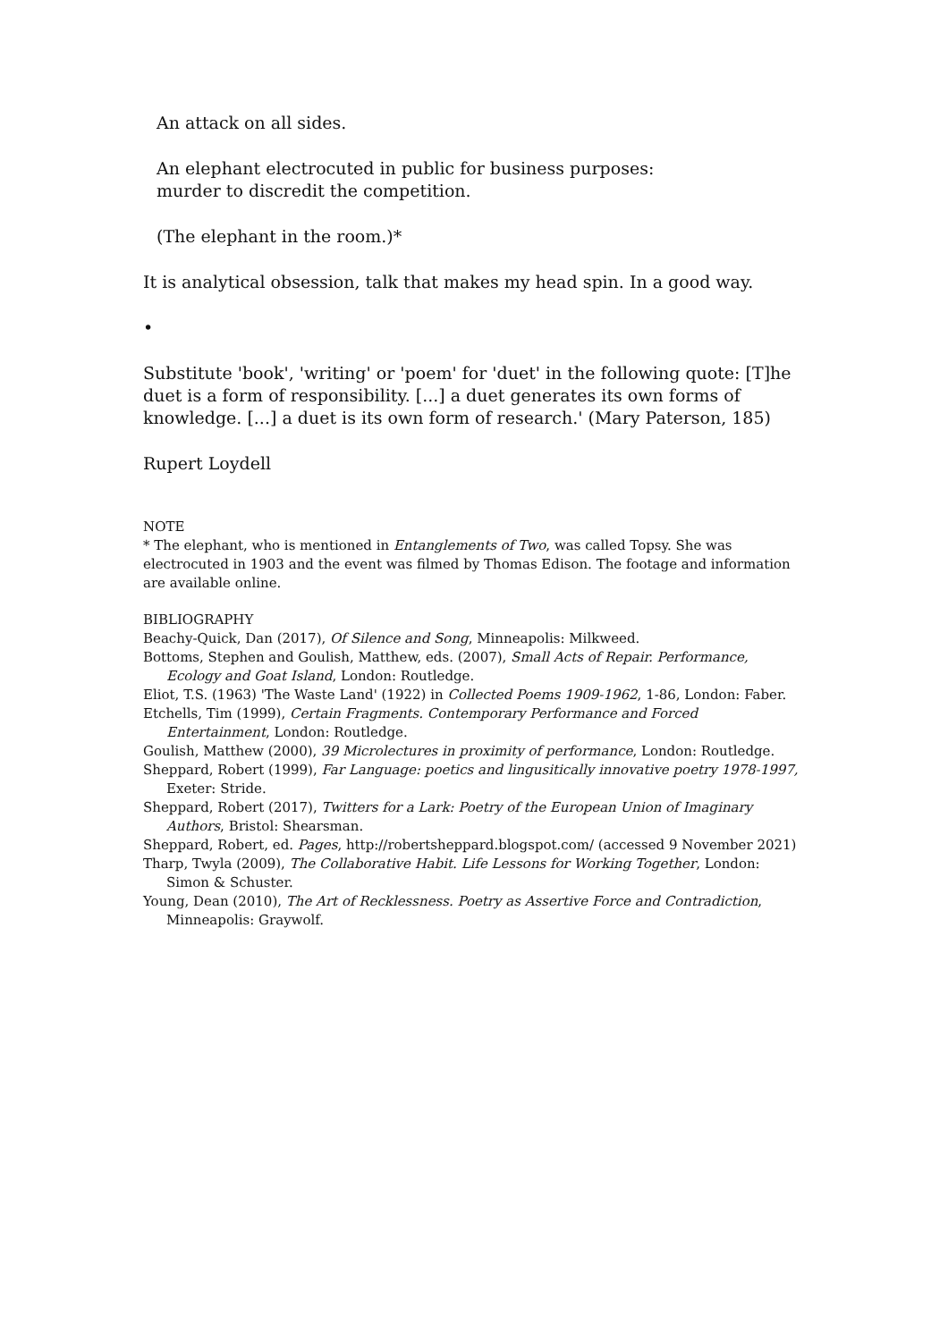An attack on all sides.
An elephant electrocuted in public for business purposes:
murder to discredit the competition.
(The elephant in the room.)*
It is analytical obsession, talk that makes my head spin. In a good way.
•
Substitute 'book', 'writing' or 'poem' for 'duet' in the following quote: [T]he duet is a form of responsibility. [...] a duet generates its own forms of knowledge. [...] a duet is its own form of research.' (Mary Paterson, 185)
Rupert Loydell
NOTE
* The elephant, who is mentioned in Entanglements of Two, was called Topsy. She was electrocuted in 1903 and the event was filmed by Thomas Edison. The footage and information are available online.
BIBLIOGRAPHY
Beachy-Quick, Dan (2017), Of Silence and Song, Minneapolis: Milkweed.
Bottoms, Stephen and Goulish, Matthew, eds. (2007), Small Acts of Repair. Performance, Ecology and Goat Island, London: Routledge.
Eliot, T.S. (1963) 'The Waste Land' (1922) in Collected Poems 1909-1962, 1-86, London: Faber.
Etchells, Tim (1999), Certain Fragments. Contemporary Performance and Forced Entertainment, London: Routledge.
Goulish, Matthew (2000), 39 Microlectures in proximity of performance, London: Routledge.
Sheppard, Robert (1999), Far Language: poetics and lingusitically innovative poetry 1978-1997, Exeter: Stride.
Sheppard, Robert (2017), Twitters for a Lark: Poetry of the European Union of Imaginary Authors, Bristol: Shearsman.
Sheppard, Robert, ed. Pages, http://robertsheppard.blogspot.com/ (accessed 9 November 2021)
Tharp, Twyla (2009), The Collaborative Habit. Life Lessons for Working Together, London: Simon & Schuster.
Young, Dean (2010), The Art of Recklessness. Poetry as Assertive Force and Contradiction, Minneapolis: Graywolf.